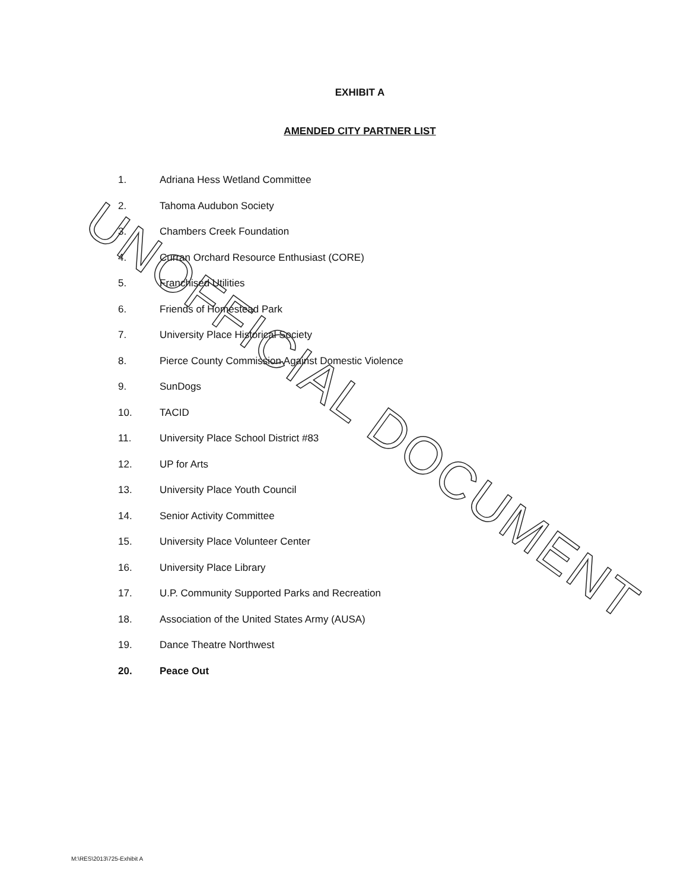EXHIBIT A
AMENDED CITY PARTNER LIST
1. Adriana Hess Wetland Committee
2. Tahoma Audubon Society
3. Chambers Creek Foundation
4. Curran Orchard Resource Enthusiast (CORE)
5. Franchised Utilities
6. Friends of Homestead Park
7. University Place Historical Society
8. Pierce County Commission Against Domestic Violence
9. SunDogs
10. TACID
11. University Place School District #83
12. UP for Arts
13. University Place Youth Council
14. Senior Activity Committee
15. University Place Volunteer Center
16. University Place Library
17. U.P. Community Supported Parks and Recreation
18. Association of the United States Army (AUSA)
19. Dance Theatre Northwest
20. Peace Out
UNOFFICIAL DOCUMENT
M:\RES\2013\725-Exhibit A